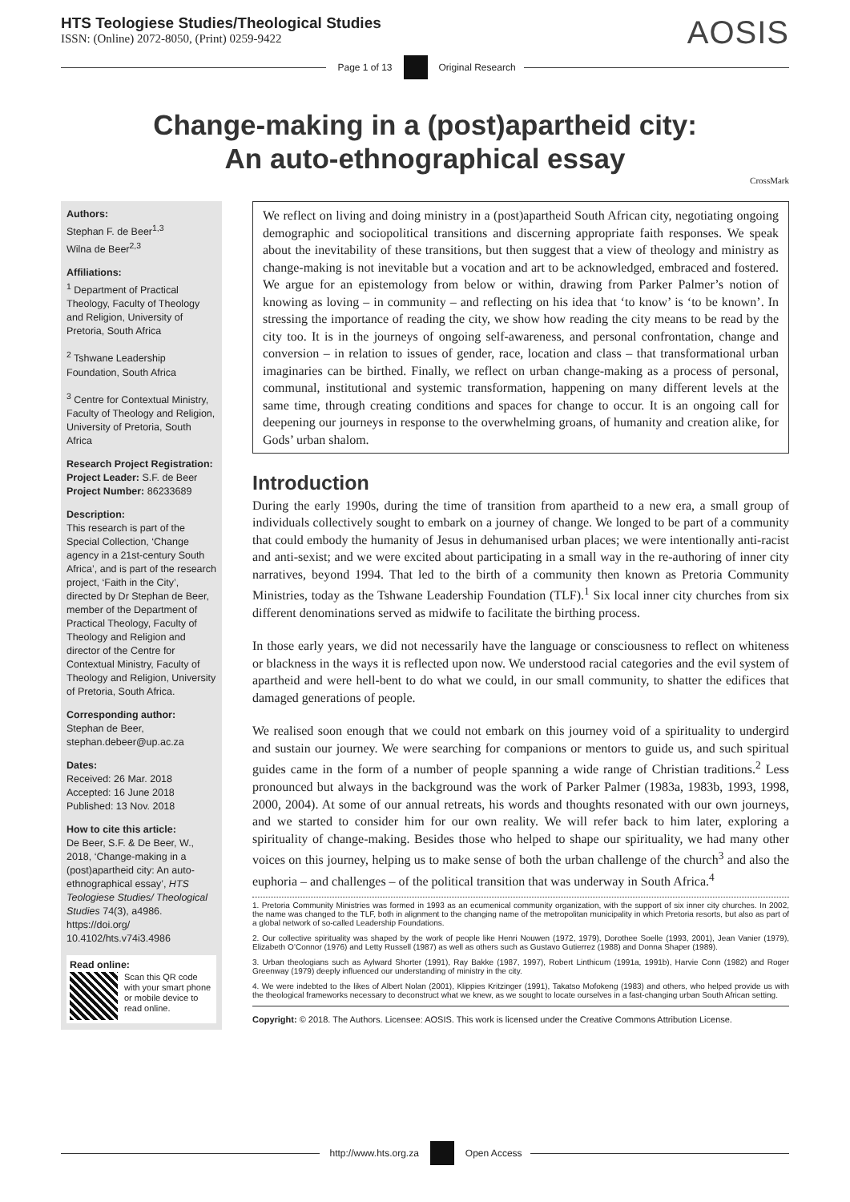HTS Teologiese Studies/Theological Studies
ISSN: (Online) 2072-8050, (Print) 0259-9422
AOSIS
Page 1 of 13 Original Research
Change-making in a (post)apartheid city:
An auto-ethnographical essay
CrossMark
Authors:
Stephan F. de Beer<sup>1,3</sup>
Wilna de Beer<sup>2,3</sup>
Affiliations:
<sup>1</sup> Department of Practical Theology, Faculty of Theology and Religion, University of Pretoria, South Africa
<sup>2</sup> Tshwane Leadership Foundation, South Africa
<sup>3</sup> Centre for Contextual Ministry, Faculty of Theology and Religion, University of Pretoria, South Africa
Research Project Registration:
Project Leader: S.F. de Beer
Project Number: 86233689
Description:
This research is part of the Special Collection, ‘Change agency in a 21st-century South Africa’, and is part of the research project, ‘Faith in the City’, directed by Dr Stephan de Beer, member of the Department of Practical Theology, Faculty of Theology and Religion and director of the Centre for Contextual Ministry, Faculty of Theology and Religion, University of Pretoria, South Africa.
Corresponding author:
Stephan de Beer,
stephan.debeer@up.ac.za
Dates:
Received: 26 Mar. 2018
Accepted: 16 June 2018
Published: 13 Nov. 2018
How to cite this article:
De Beer, S.F. & De Beer, W., 2018, ‘Change-making in a (post)apartheid city: An auto-ethnographical essay’, HTS Teologiese Studies/ Theological Studies 74(3), a4986. https://doi.org/ 10.4102/hts.v74i3.4986
Read online:
Scan this QR code with your smart phone or mobile device to read online.
We reflect on living and doing ministry in a (post)apartheid South African city, negotiating ongoing demographic and sociopolitical transitions and discerning appropriate faith responses. We speak about the inevitability of these transitions, but then suggest that a view of theology and ministry as change-making is not inevitable but a vocation and art to be acknowledged, embraced and fostered. We argue for an epistemology from below or within, drawing from Parker Palmer’s notion of knowing as loving – in community – and reflecting on his idea that ‘to know’ is ‘to be known’. In stressing the importance of reading the city, we show how reading the city means to be read by the city too. It is in the journeys of ongoing self-awareness, and personal confrontation, change and conversion – in relation to issues of gender, race, location and class – that transformational urban imaginaries can be birthed. Finally, we reflect on urban change-making as a process of personal, communal, institutional and systemic transformation, happening on many different levels at the same time, through creating conditions and spaces for change to occur. It is an ongoing call for deepening our journeys in response to the overwhelming groans, of humanity and creation alike, for Gods’ urban shalom.
Introduction
During the early 1990s, during the time of transition from apartheid to a new era, a small group of individuals collectively sought to embark on a journey of change. We longed to be part of a community that could embody the humanity of Jesus in dehumanised urban places; we were intentionally anti-racist and anti-sexist; and we were excited about participating in a small way in the re-authoring of inner city narratives, beyond 1994. That led to the birth of a community then known as Pretoria Community Ministries, today as the Tshwane Leadership Foundation (TLF).<sup>1</sup> Six local inner city churches from six different denominations served as midwife to facilitate the birthing process.
In those early years, we did not necessarily have the language or consciousness to reflect on whiteness or blackness in the ways it is reflected upon now. We understood racial categories and the evil system of apartheid and were hell-bent to do what we could, in our small community, to shatter the edifices that damaged generations of people.
We realised soon enough that we could not embark on this journey void of a spirituality to undergird and sustain our journey. We were searching for companions or mentors to guide us, and such spiritual guides came in the form of a number of people spanning a wide range of Christian traditions.<sup>2</sup> Less pronounced but always in the background was the work of Parker Palmer (1983a, 1983b, 1993, 1998, 2000, 2004). At some of our annual retreats, his words and thoughts resonated with our own journeys, and we started to consider him for our own reality. We will refer back to him later, exploring a spirituality of change-making. Besides those who helped to shape our spirituality, we had many other voices on this journey, helping us to make sense of both the urban challenge of the church<sup>3</sup> and also the euphoria – and challenges – of the political transition that was underway in South Africa.<sup>4</sup>
1. Pretoria Community Ministries was formed in 1993 as an ecumenical community organization, with the support of six inner city churches. In 2002, the name was changed to the TLF, both in alignment to the changing name of the metropolitan municipality in which Pretoria resorts, but also as part of a global network of so-called Leadership Foundations.
2. Our collective spirituality was shaped by the work of people like Henri Nouwen (1972, 1979), Dorothee Soelle (1993, 2001), Jean Vanier (1979), Elizabeth O’Connor (1976) and Letty Russell (1987) as well as others such as Gustavo Gutierrez (1988) and Donna Shaper (1989).
3. Urban theologians such as Aylward Shorter (1991), Ray Bakke (1987, 1997), Robert Linthicum (1991a, 1991b), Harvie Conn (1982) and Roger Greenway (1979) deeply influenced our understanding of ministry in the city.
4. We were indebted to the likes of Albert Nolan (2001), Klippies Kritzinger (1991), Takatso Mofokeng (1983) and others, who helped provide us with the theological frameworks necessary to deconstruct what we knew, as we sought to locate ourselves in a fast-changing urban South African setting.
Copyright: © 2018. The Authors. Licensee: AOSIS. This work is licensed under the Creative Commons Attribution License.
http://www.hts.org.za Open Access